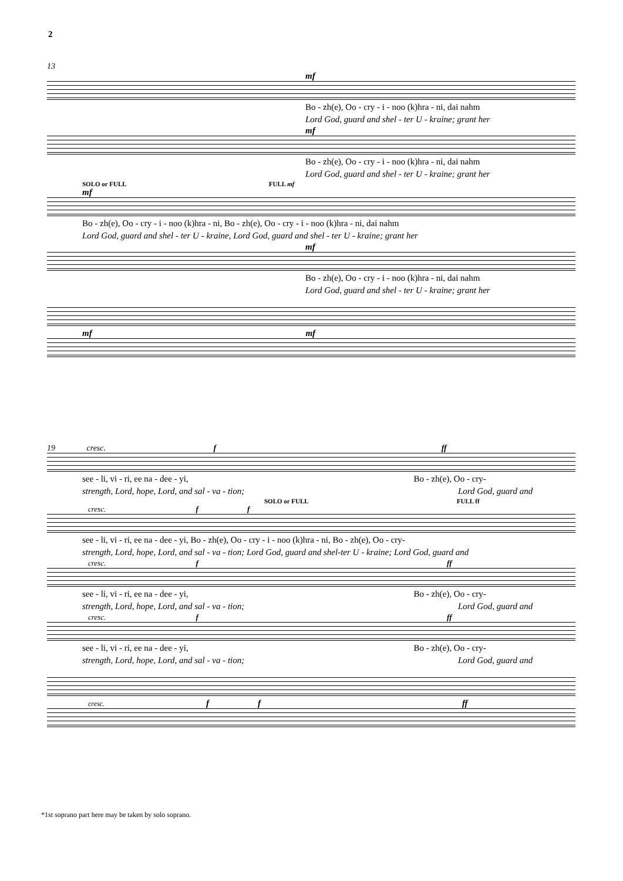2
13
mf
Bo - zh(e), Oo - cry - i - noo (k)hra - ni, dai nahm
Lord God, guard and shel - ter U - kraine; grant her
mf
Bo - zh(e), Oo - cry - i - noo (k)hra - ni, dai nahm
Lord God, guard and shel - ter U - kraine; grant her
SOLO or FULL FULL mf
mf
Bo - zh(e), Oo - cry - i - noo (k)hra - ni, Bo - zh(e), Oo - cry - i - noo (k)hra - ni, dai nahm
Lord God, guard and shel - ter U - kraine, Lord God, guard and shel - ter U - kraine; grant her
mf
Bo - zh(e), Oo - cry - i - noo (k)hra - ni, dai nahm
Lord God, guard and shel - ter U - kraine; grant her
mf mf
19 cresc. f ff
see - li, vi - ri, ee na - dee - yi, Bo - zh(e), Oo - cry-
strength, Lord, hope, Lord, and sal - va - tion; Lord God, guard and
SOLO or FULL FULL ff
cresc. f f
see - li, vi - ri, ee na - dee - yi, Bo - zh(e), Oo - cry - i - noo (k)hra - ni, Bo - zh(e), Oo - cry-
strength, Lord, hope, Lord, and sal - va - tion; Lord God, guard and shel-ter U - kraine; Lord God, guard and
cresc. f ff
see - li, vi - ri, ee na - dee - yi, Bo - zh(e), Oo - cry-
strength, Lord, hope, Lord, and sal - va - tion; Lord God, guard and
cresc. f ff
see - li, vi - ri, ee na - dee - yi, Bo - zh(e), Oo - cry-
strength, Lord, hope, Lord, and sal - va - tion; Lord God, guard and
cresc. f f ff
*1st soprano part here may be taken by solo soprano.